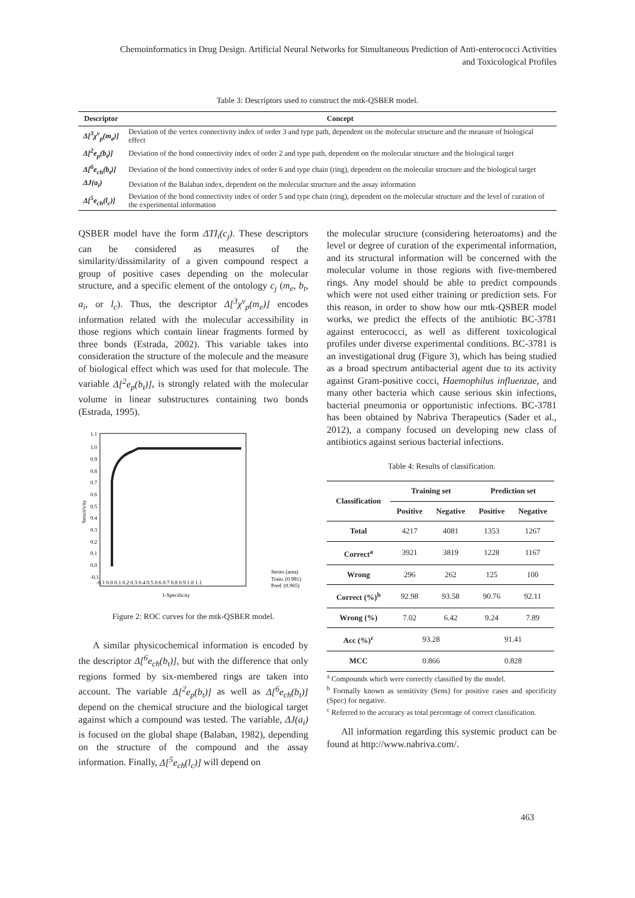Chemoinformatics in Drug Design. Artificial Neural Networks for Simultaneous Prediction of Anti-enterococci Activities
and Toxicological Profiles
Table 3: Descriptors used to construct the mtk-QSBER model.
| Descriptor | Concept |
| --- | --- |
| Δ[<sup>3</sup>χ<sup>v</sup><sub>p</sub>(m<sub>e</sub>)] | Deviation of the vertex connectivity index of order 3 and type path, dependent on the molecular structure and the measure of biological effect |
| Δ[<sup>2</sup>e<sub>p</sub>(b<sub>t</sub>)] | Deviation of the bond connectivity index of order 2 and type path, dependent on the molecular structure and the biological target |
| Δ[<sup>6</sup>e<sub>ch</sub>(b<sub>t</sub>)] | Deviation of the bond connectivity index of order 6 and type chain (ring), dependent on the molecular structure and the biological target |
| ΔJ(a<sub>i</sub>) | Deviation of the Balaban index, dependent on the molecular structure and the assay information |
| Δ[<sup>5</sup>e<sub>ch</sub>(l<sub>c</sub>)] | Deviation of the bond connectivity index of order 5 and type chain (ring), dependent on the molecular structure and the level of curation of the experimental information |
QSBER model have the form ΔTI<sub>i</sub>(c<sub>j</sub>). These descriptors can be considered as measures of the similarity/dissimilarity of a given compound respect a group of positive cases depending on the molecular structure, and a specific element of the ontology c<sub>j</sub> (m<sub>e</sub>, b<sub>t</sub>, a<sub>i</sub>, or l<sub>c</sub>). Thus, the descriptor Δ[<sup>3</sup>χ<sup>v</sup><sub>p</sub>(m<sub>e</sub>)] encodes information related with the molecular accessibility in those regions which contain linear fragments formed by three bonds (Estrada, 2002). This variable takes into consideration the structure of the molecule and the measure of biological effect which was used for that molecule. The variable Δ[<sup>2</sup>e<sub>p</sub>(b<sub>t</sub>)], is strongly related with the molecular volume in linear substructures containing two bonds (Estrada, 1995).
1.1
1.0
0.9
0.8
0.7
0.6
0.5
0.4
0.3
0.2
0.1
0.0
-0.1
-0.1 0.0 0.1 0.2 0.3 0.4 0.5 0.6 0.7 0.8 0.9 1.0 1.1
1-Specificity
Sensitivity
Series (area)
Train. (0.981)
Pred. (0.965)
Figure 2: ROC curves for the mtk-QSBER model.
A similar physicochemical information is encoded by the descriptor Δ[<sup>6</sup>e<sub>ch</sub>(b<sub>t</sub>)], but with the difference that only regions formed by six-membered rings are taken into account. The variable Δ[<sup>2</sup>e<sub>p</sub>(b<sub>t</sub>)] as well as Δ[<sup>6</sup>e<sub>ch</sub>(b<sub>t</sub>)] depend on the chemical structure and the biological target against which a compound was tested. The variable, ΔJ(a<sub>i</sub>) is focused on the global shape (Balaban, 1982), depending on the structure of the compound and the assay information. Finally, Δ[<sup>5</sup>e<sub>ch</sub>(l<sub>c</sub>)] will depend on
the molecular structure (considering heteroatoms) and the level or degree of curation of the experimental information, and its structural information will be concerned with the molecular volume in those regions with five-membered rings. Any model should be able to predict compounds which were not used either training or prediction sets. For this reason, in order to show how our mtk-QSBER model works, we predict the effects of the antibiotic BC-3781 against enterococci, as well as different toxicological profiles under diverse experimental conditions. BC-3781 is an investigational drug (Figure 3), which has being studied as a broad spectrum antibacterial agent due to its activity against Gram-positive cocci, Haemophilus influenzae, and many other bacteria which cause serious skin infections, bacterial pneumonia or opportunistic infections. BC-3781 has been obtained by Nabriva Therapeutics (Sader et al., 2012), a company focused on developing new class of antibiotics against serious bacterial infections.
Table 4: Results of classification.
| Classification | Training set | | Prediction set | |
| --- | --- | --- | --- | --- |
| | Positive | Negative | Positive | Negative |
| Total | 4217 | 4081 | 1353 | 1267 |
| Correct<sup>a</sup> | 3921 | 3819 | 1228 | 1167 |
| Wrong | 296 | 262 | 125 | 100 |
| Correct (%)<sup>b</sup> | 92.98 | 93.58 | 90.76 | 92.11 |
| Wrong (%) | 7.02 | 6.42 | 9.24 | 7.89 |
| Acc (%)<sup>c</sup> | 93.28 | | 91.41 | |
| MCC | 0.866 | | 0.828 | |
<sup>a</sup> Compounds which were correctly classified by the model.
<sup>b</sup> Formally known as sensitivity (Sens) for positive cases and specificity (Spec) for negative.
<sup>c</sup> Referred to the accuracy as total percentage of correct classification.
All information regarding this systemic product can be found at http://www.nabriva.com/.
463